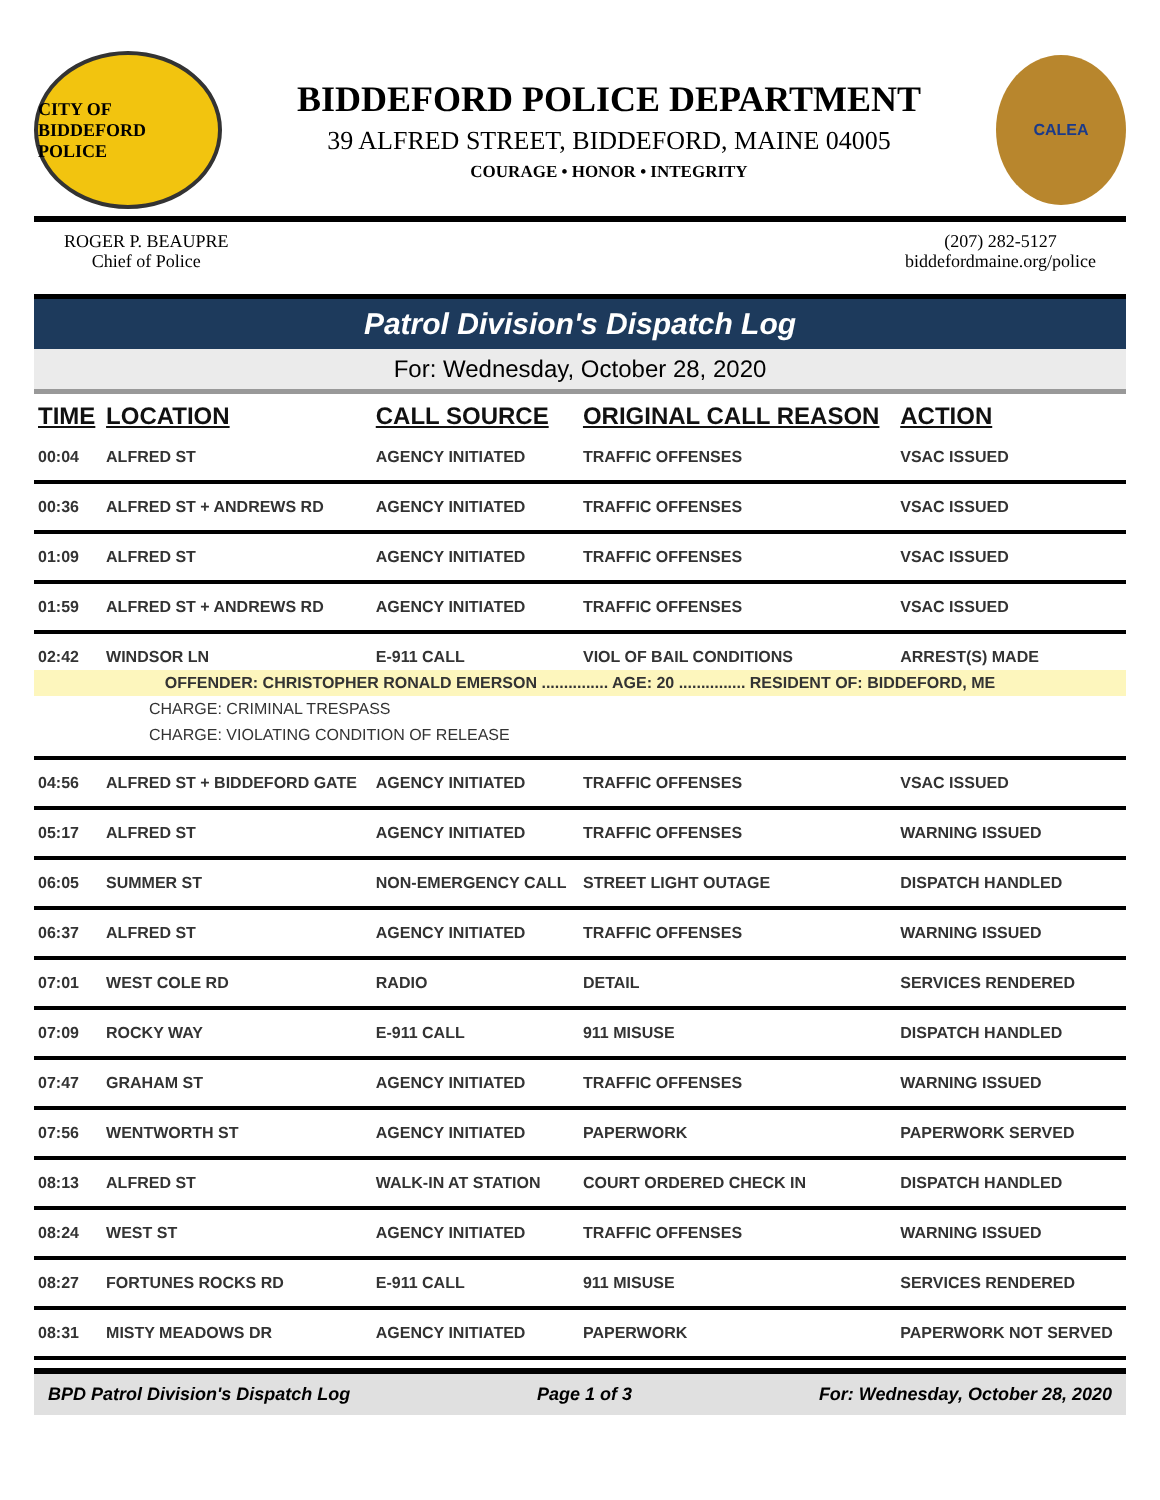CITY OF BIDDEFORD POLICE
BIDDEFORD POLICE DEPARTMENT
39 ALFRED STREET, BIDDEFORD, MAINE 04005
COURAGE • HONOR • INTEGRITY
CALEA
ROGER P. BEAUPRE
Chief of Police
(207) 282-5127
biddefordmaine.org/police
Patrol Division's Dispatch Log
For: Wednesday, October 28, 2020
| TIME | LOCATION | CALL SOURCE | ORIGINAL CALL REASON | ACTION |
| --- | --- | --- | --- | --- |
| 00:04 | ALFRED ST | AGENCY INITIATED | TRAFFIC OFFENSES | VSAC ISSUED |
| 00:36 | ALFRED ST + ANDREWS RD | AGENCY INITIATED | TRAFFIC OFFENSES | VSAC ISSUED |
| 01:09 | ALFRED ST | AGENCY INITIATED | TRAFFIC OFFENSES | VSAC ISSUED |
| 01:59 | ALFRED ST + ANDREWS RD | AGENCY INITIATED | TRAFFIC OFFENSES | VSAC ISSUED |
| 02:42 | WINDSOR LN | E-911 CALL | VIOL OF BAIL CONDITIONS | ARREST(S) MADE |
| OFFENDER: CHRISTOPHER RONALD EMERSON ............... AGE: 20 ............... RESIDENT OF: BIDDEFORD, ME | | | | |
| CHARGE: CRIMINAL TRESPASS | | | | |
| CHARGE: VIOLATING CONDITION OF RELEASE | | | | |
| 04:56 | ALFRED ST + BIDDEFORD GATE | AGENCY INITIATED | TRAFFIC OFFENSES | VSAC ISSUED |
| 05:17 | ALFRED ST | AGENCY INITIATED | TRAFFIC OFFENSES | WARNING ISSUED |
| 06:05 | SUMMER ST | NON-EMERGENCY CALL | STREET LIGHT OUTAGE | DISPATCH HANDLED |
| 06:37 | ALFRED ST | AGENCY INITIATED | TRAFFIC OFFENSES | WARNING ISSUED |
| 07:01 | WEST COLE RD | RADIO | DETAIL | SERVICES RENDERED |
| 07:09 | ROCKY WAY | E-911 CALL | 911 MISUSE | DISPATCH HANDLED |
| 07:47 | GRAHAM ST | AGENCY INITIATED | TRAFFIC OFFENSES | WARNING ISSUED |
| 07:56 | WENTWORTH ST | AGENCY INITIATED | PAPERWORK | PAPERWORK SERVED |
| 08:13 | ALFRED ST | WALK-IN AT STATION | COURT ORDERED CHECK IN | DISPATCH HANDLED |
| 08:24 | WEST ST | AGENCY INITIATED | TRAFFIC OFFENSES | WARNING ISSUED |
| 08:27 | FORTUNES ROCKS RD | E-911 CALL | 911 MISUSE | SERVICES RENDERED |
| 08:31 | MISTY MEADOWS DR | AGENCY INITIATED | PAPERWORK | PAPERWORK NOT SERVED |
BPD Patrol Division's Dispatch Log Page 1 of 3 For: Wednesday, October 28, 2020